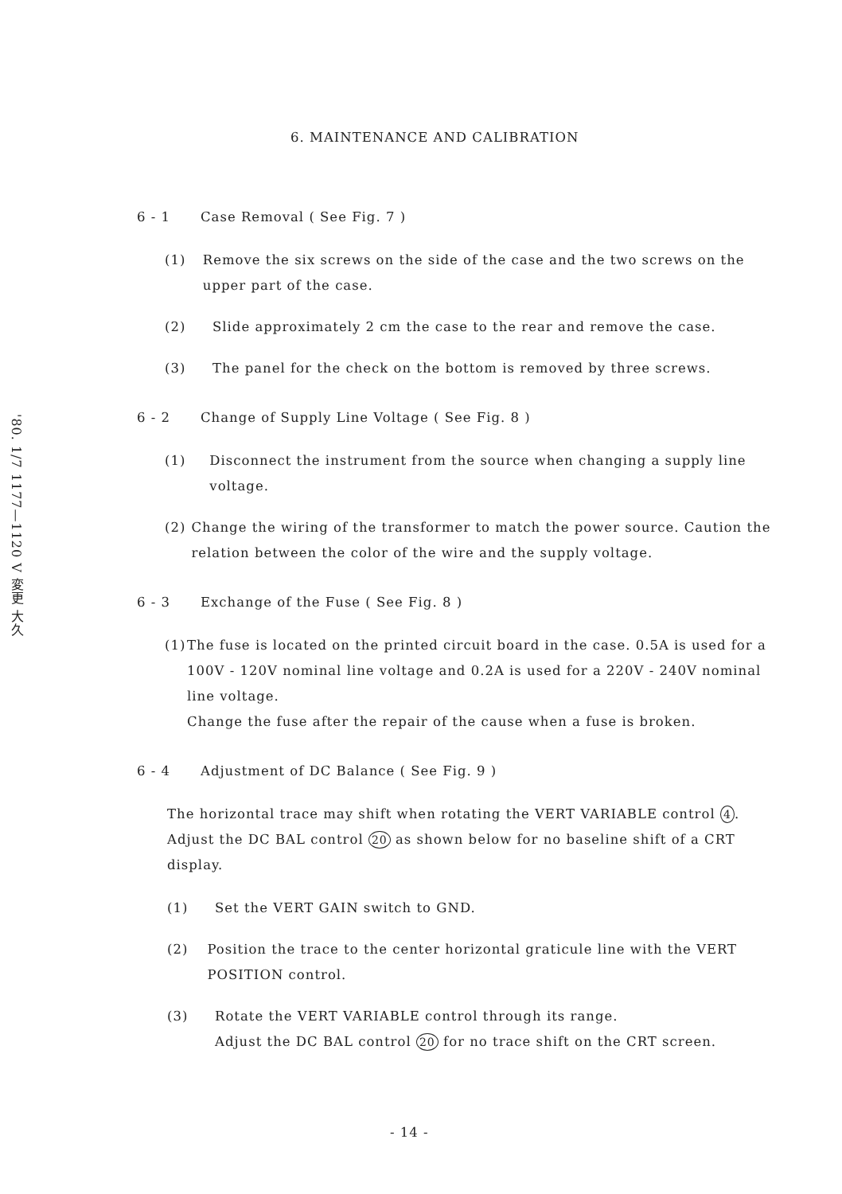'80. 1/7 1177—1120 V 変更 大久
6. MAINTENANCE AND CALIBRATION
6 - 1 Case Removal ( See Fig. 7 )
(1) Remove the six screws on the side of the case and the two screws on the upper part of the case.
(2) Slide approximately 2 cm the case to the rear and remove the case.
(3) The panel for the check on the bottom is removed by three screws.
6 - 2 Change of Supply Line Voltage ( See Fig. 8 )
(1) Disconnect the instrument from the source when changing a supply line voltage.
(2) Change the wiring of the transformer to match the power source. Caution the relation between the color of the wire and the supply voltage.
6 - 3 Exchange of the Fuse ( See Fig. 8 )
(1) The fuse is located on the printed circuit board in the case. 0.5A is used for a 100V - 120V nominal line voltage and 0.2A is used for a 220V - 240V nominal line voltage.
Change the fuse after the repair of the cause when a fuse is broken.
6 - 4 Adjustment of DC Balance ( See Fig. 9 )
The horizontal trace may shift when rotating the VERT VARIABLE control 4. Adjust the DC BAL control 20 as shown below for no baseline shift of a CRT display.
(1) Set the VERT GAIN switch to GND.
(2) Position the trace to the center horizontal graticule line with the VERT POSITION control.
(3) Rotate the VERT VARIABLE control through its range.
Adjust the DC BAL control 20 for no trace shift on the CRT screen.
- 14 -